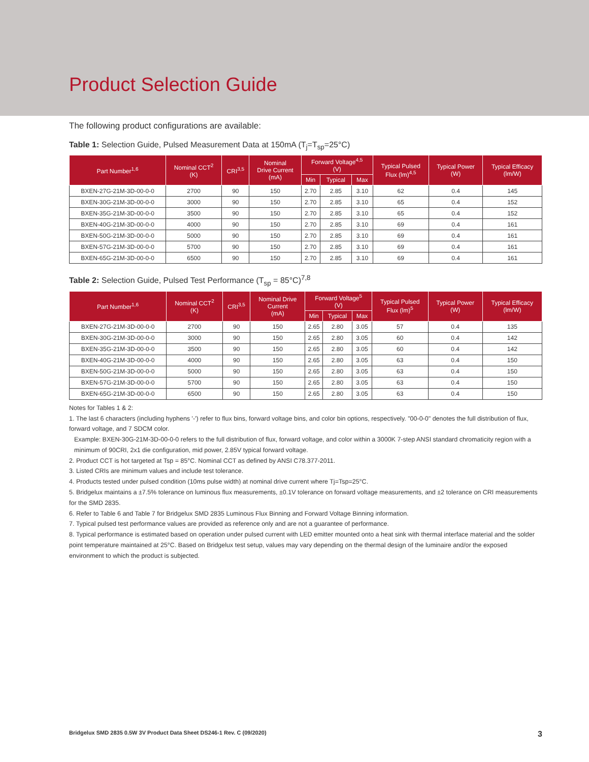Product Selection Guide
The following product configurations are available:
Table 1: Selection Guide, Pulsed Measurement Data at 150mA (T<sub>j</sub>=T<sub>sp</sub>=25°C)
| Part Number<sup>1,6</sup> | Nominal CCT<sup>2</sup> (K) | CRI<sup>3,5</sup> | Nominal Drive Current (mA) | Forward Voltage<sup>4,5</sup> (V) | | | Typical Pulsed Flux (lm)<sup>4,5</sup> | Typical Power (W) | Typical Efficacy (lm/W) |
| --- | --- | --- | --- | --- | --- | --- | --- | --- | --- |
| | | | | Min | Typical | Max | | | |
| BXEN-27G-21M-3D-00-0-0 | 2700 | 90 | 150 | 2.70 | 2.85 | 3.10 | 62 | 0.4 | 145 |
| BXEN-30G-21M-3D-00-0-0 | 3000 | 90 | 150 | 2.70 | 2.85 | 3.10 | 65 | 0.4 | 152 |
| BXEN-35G-21M-3D-00-0-0 | 3500 | 90 | 150 | 2.70 | 2.85 | 3.10 | 65 | 0.4 | 152 |
| BXEN-40G-21M-3D-00-0-0 | 4000 | 90 | 150 | 2.70 | 2.85 | 3.10 | 69 | 0.4 | 161 |
| BXEN-50G-21M-3D-00-0-0 | 5000 | 90 | 150 | 2.70 | 2.85 | 3.10 | 69 | 0.4 | 161 |
| BXEN-57G-21M-3D-00-0-0 | 5700 | 90 | 150 | 2.70 | 2.85 | 3.10 | 69 | 0.4 | 161 |
| BXEN-65G-21M-3D-00-0-0 | 6500 | 90 | 150 | 2.70 | 2.85 | 3.10 | 69 | 0.4 | 161 |
Table 2: Selection Guide, Pulsed Test Performance (T<sub>sp</sub> = 85°C)<sup>7,8</sup>
| Part Number<sup>1,6</sup> | Nominal CCT<sup>2</sup> (K) | CRI<sup>3,5</sup> | Nominal Drive Current (mA) | Forward Voltage<sup>5</sup> (V) | | | Typical Pulsed Flux (lm)<sup>5</sup> | Typical Power (W) | Typical Efficacy (lm/W) |
| --- | --- | --- | --- | --- | --- | --- | --- | --- | --- |
| | | | | Min | Typical | Max | | | |
| BXEN-27G-21M-3D-00-0-0 | 2700 | 90 | 150 | 2.65 | 2.80 | 3.05 | 57 | 0.4 | 135 |
| BXEN-30G-21M-3D-00-0-0 | 3000 | 90 | 150 | 2.65 | 2.80 | 3.05 | 60 | 0.4 | 142 |
| BXEN-35G-21M-3D-00-0-0 | 3500 | 90 | 150 | 2.65 | 2.80 | 3.05 | 60 | 0.4 | 142 |
| BXEN-40G-21M-3D-00-0-0 | 4000 | 90 | 150 | 2.65 | 2.80 | 3.05 | 63 | 0.4 | 150 |
| BXEN-50G-21M-3D-00-0-0 | 5000 | 90 | 150 | 2.65 | 2.80 | 3.05 | 63 | 0.4 | 150 |
| BXEN-57G-21M-3D-00-0-0 | 5700 | 90 | 150 | 2.65 | 2.80 | 3.05 | 63 | 0.4 | 150 |
| BXEN-65G-21M-3D-00-0-0 | 6500 | 90 | 150 | 2.65 | 2.80 | 3.05 | 63 | 0.4 | 150 |
Notes for Tables 1 & 2:
1. The last 6 characters (including hyphens '-') refer to flux bins, forward voltage bins, and color bin options, respectively. "00-0-0" denotes the full distribution of flux, forward voltage, and 7 SDCM color.
Example: BXEN-30G-21M-3D-00-0-0 refers to the full distribution of flux, forward voltage, and color within a 3000K 7-step ANSI standard chromaticity region with a minimum of 90CRI, 2x1 die configuration, mid power, 2.85V typical forward voltage.
2. Product CCT is hot targeted at Tsp = 85°C. Nominal CCT as defined by ANSI C78.377-2011.
3. Listed CRIs are minimum values and include test tolerance.
4. Products tested under pulsed condition (10ms pulse width) at nominal drive current where Tj=Tsp=25°C.
5. Bridgelux maintains a ±7.5% tolerance on luminous flux measurements, ±0.1V tolerance on forward voltage measurements, and ±2 tolerance on CRI measurements for the SMD 2835.
6. Refer to Table 6 and Table 7 for Bridgelux SMD 2835 Luminous Flux Binning and Forward Voltage Binning information.
7. Typical pulsed test performance values are provided as reference only and are not a guarantee of performance.
8. Typical performance is estimated based on operation under pulsed current with LED emitter mounted onto a heat sink with thermal interface material and the solder point temperature maintained at 25°C. Based on Bridgelux test setup, values may vary depending on the thermal design of the luminaire and/or the exposed environment to which the product is subjected.
Bridgelux SMD 2835 0.5W 3V Product Data Sheet DS246-1 Rev. C (09/2020) 3